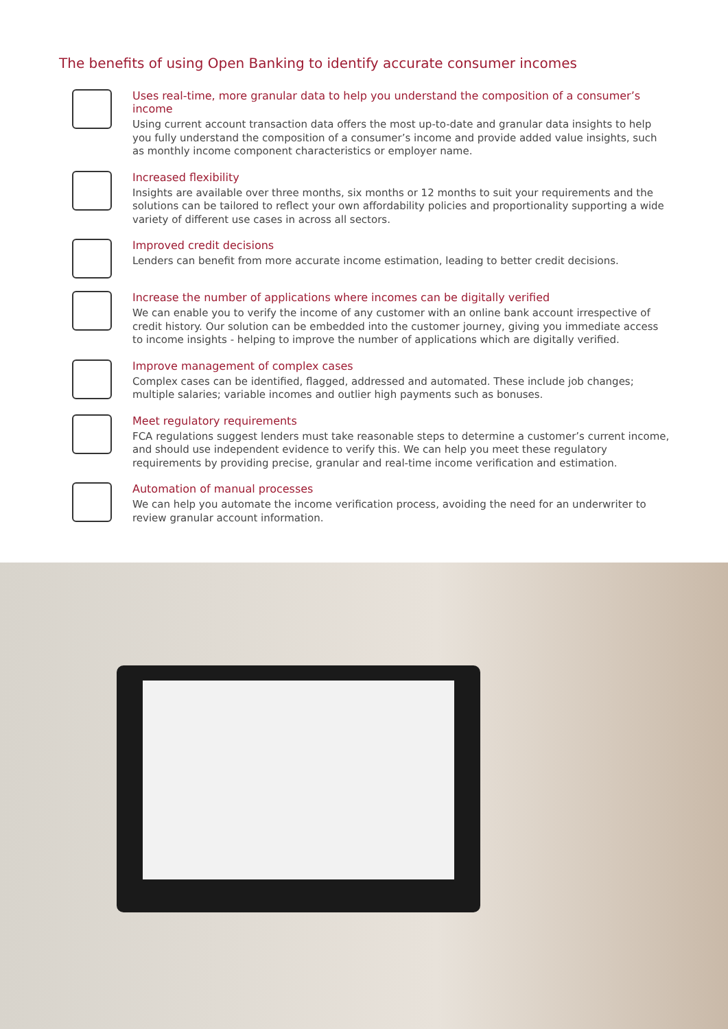The benefits of using Open Banking to identify accurate consumer incomes
Uses real-time, more granular data to help you understand the composition of a consumer’s income
Using current account transaction data offers the most up-to-date and granular data insights to help you fully understand the composition of a consumer’s income and provide added value insights, such as monthly income component characteristics or employer name.
Increased flexibility
Insights are available over three months, six months or 12 months to suit your requirements and the solutions can be tailored to reflect your own affordability policies and proportionality supporting a wide variety of different use cases in across all sectors.
Improved credit decisions
Lenders can benefit from more accurate income estimation, leading to better credit decisions.
Increase the number of applications where incomes can be digitally verified
We can enable you to verify the income of any customer with an online bank account irrespective of credit history. Our solution can be embedded into the customer journey, giving you immediate access to income insights - helping to improve the number of applications which are digitally verified.
Improve management of complex cases
Complex cases can be identified, flagged, addressed and automated. These include job changes; multiple salaries; variable incomes and outlier high payments such as bonuses.
Meet regulatory requirements
FCA regulations suggest lenders must take reasonable steps to determine a customer’s current income, and should use independent evidence to verify this. We can help you meet these regulatory requirements by providing precise, granular and real-time income verification and estimation.
Automation of manual processes
We can help you automate the income verification process, avoiding the need for an underwriter to review granular account information.